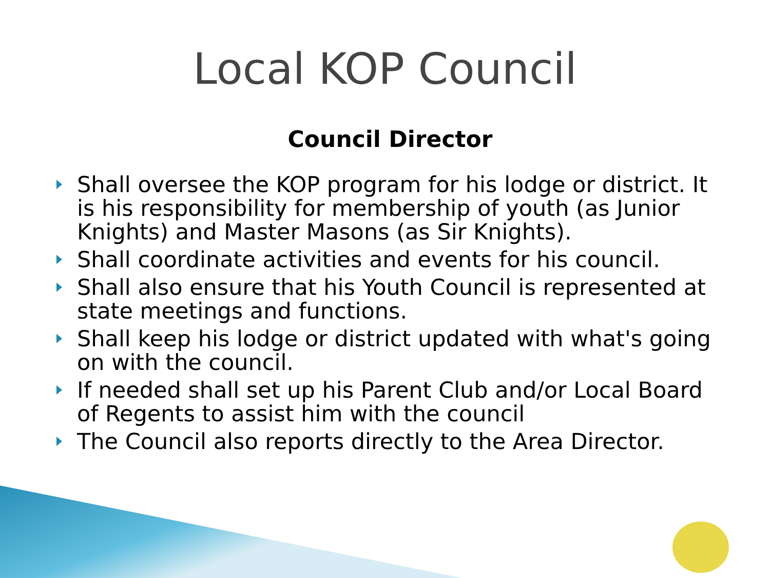Local KOP Council
Council Director
Shall oversee the KOP program for his lodge or district. It is his responsibility for membership of youth (as Junior Knights) and Master Masons (as Sir Knights).
Shall coordinate activities and events for his council.
Shall also ensure that his Youth Council is represented at state meetings and functions.
Shall keep his lodge or district updated with what's going on with the council.
If needed shall set up his Parent Club and/or Local Board of Regents to assist him with the council
The Council also reports directly to the Area Director.